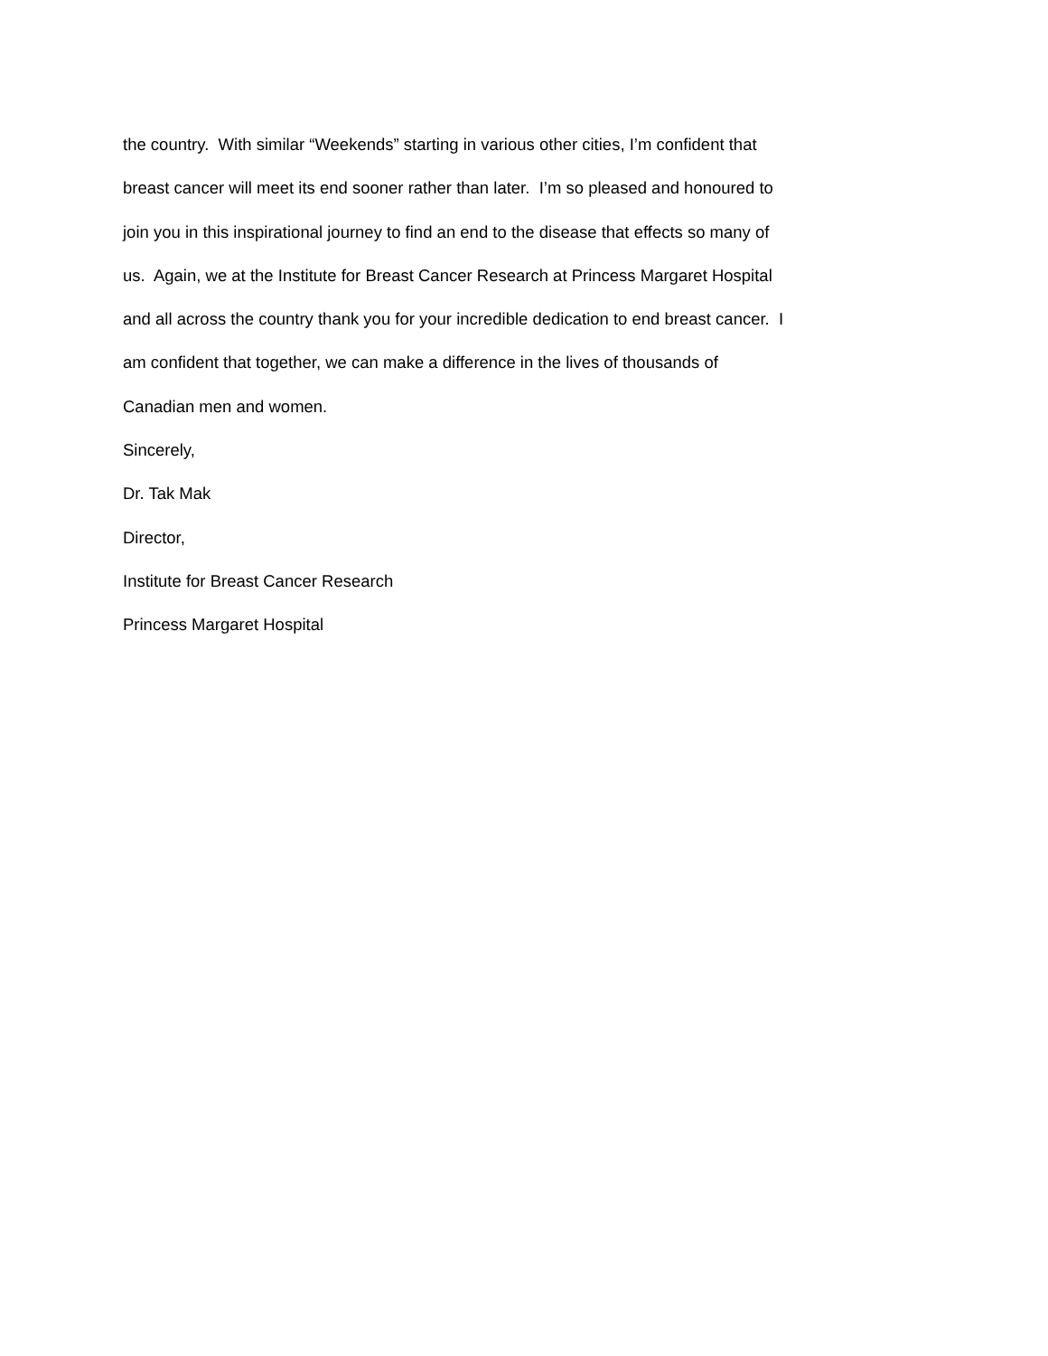the country. With similar “Weekends” starting in various other cities, I’m confident that
breast cancer will meet its end sooner rather than later. I’m so pleased and honoured to
join you in this inspirational journey to find an end to the disease that effects so many of
us. Again, we at the Institute for Breast Cancer Research at Princess Margaret Hospital
and all across the country thank you for your incredible dedication to end breast cancer. I
am confident that together, we can make a difference in the lives of thousands of
Canadian men and women.
Sincerely,
Dr. Tak Mak
Director,
Institute for Breast Cancer Research
Princess Margaret Hospital